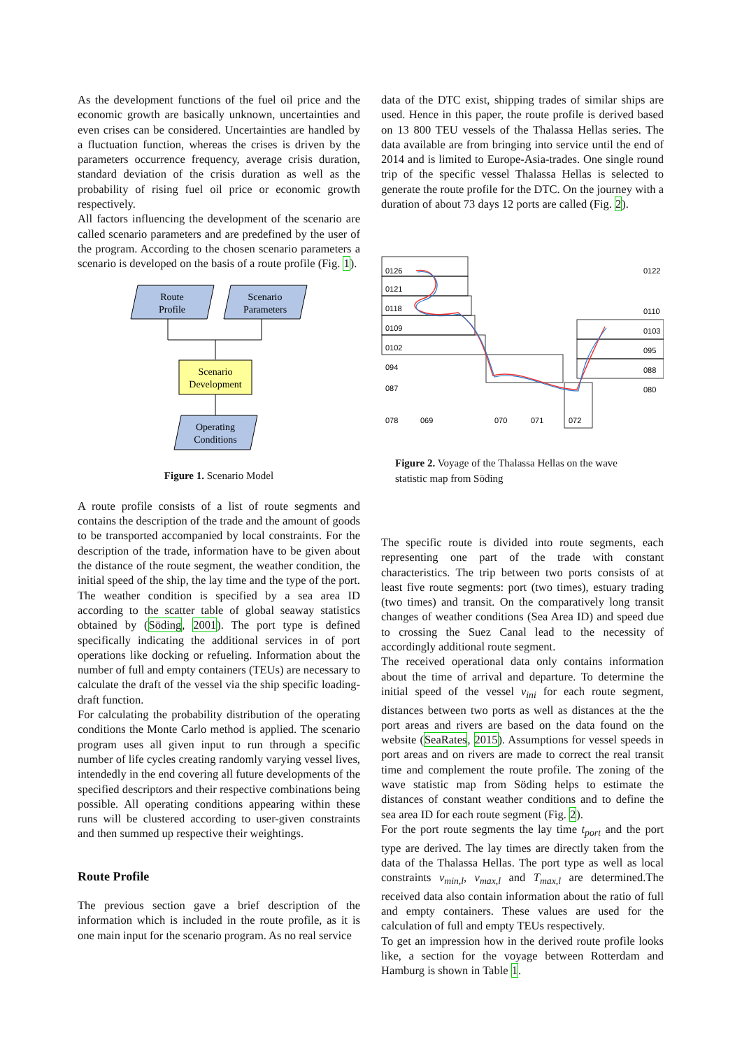As the development functions of the fuel oil price and the economic growth are basically unknown, uncertainties and even crises can be considered. Uncertainties are handled by a fluctuation function, whereas the crises is driven by the parameters occurrence frequency, average crisis duration, standard deviation of the crisis duration as well as the probability of rising fuel oil price or economic growth respectively.
All factors influencing the development of the scenario are called scenario parameters and are predefined by the user of the program. According to the chosen scenario parameters a scenario is developed on the basis of a route profile (Fig. 1).
Route
Profile
Scenario
Parameters
Scenario
Development
Operating
Conditions
Figure 1. Scenario Model
A route profile consists of a list of route segments and contains the description of the trade and the amount of goods to be transported accompanied by local constraints. For the description of the trade, information have to be given about the distance of the route segment, the weather condition, the initial speed of the ship, the lay time and the type of the port. The weather condition is specified by a sea area ID according to the scatter table of global seaway statistics obtained by (Söding, 2001). The port type is defined specifically indicating the additional services in of port operations like docking or refueling. Information about the number of full and empty containers (TEUs) are necessary to calculate the draft of the vessel via the ship specific loading-draft function.
For calculating the probability distribution of the operating conditions the Monte Carlo method is applied. The scenario program uses all given input to run through a specific number of life cycles creating randomly varying vessel lives, intendedly in the end covering all future developments of the specified descriptors and their respective combinations being possible. All operating conditions appearing within these runs will be clustered according to user-given constraints and then summed up respective their weightings.
Route Profile
The previous section gave a brief description of the information which is included in the route profile, as it is one main input for the scenario program. As no real service
data of the DTC exist, shipping trades of similar ships are used. Hence in this paper, the route profile is derived based on 13 800 TEU vessels of the Thalassa Hellas series. The data available are from bringing into service until the end of 2014 and is limited to Europe-Asia-trades. One single round trip of the specific vessel Thalassa Hellas is selected to generate the route profile for the DTC. On the journey with a duration of about 73 days 12 ports are called (Fig. 2).
0126
0121
0118
0109
0102
094
087
078
069
070
071
072
0122
0110
0103
095
088
080
Figure 2. Voyage of the Thalassa Hellas on the wave statistic map from Söding
The specific route is divided into route segments, each representing one part of the trade with constant characteristics. The trip between two ports consists of at least five route segments: port (two times), estuary trading (two times) and transit. On the comparatively long transit changes of weather conditions (Sea Area ID) and speed due to crossing the Suez Canal lead to the necessity of accordingly additional route segment.
The received operational data only contains information about the time of arrival and departure. To determine the initial speed of the vessel v<sub>ini</sub> for each route segment, distances between two ports as well as distances at the the port areas and rivers are based on the data found on the website (SeaRates, 2015). Assumptions for vessel speeds in port areas and on rivers are made to correct the real transit time and complement the route profile. The zoning of the wave statistic map from Söding helps to estimate the distances of constant weather conditions and to define the sea area ID for each route segment (Fig. 2).
For the port route segments the lay time t<sub>port</sub> and the port type are derived. The lay times are directly taken from the data of the Thalassa Hellas. The port type as well as local constraints v<sub>min,l</sub>, v<sub>max,l</sub> and T<sub>max,l</sub> are determined.The received data also contain information about the ratio of full and empty containers. These values are used for the calculation of full and empty TEUs respectively.
To get an impression how in the derived route profile looks like, a section for the voyage between Rotterdam and Hamburg is shown in Table 1.